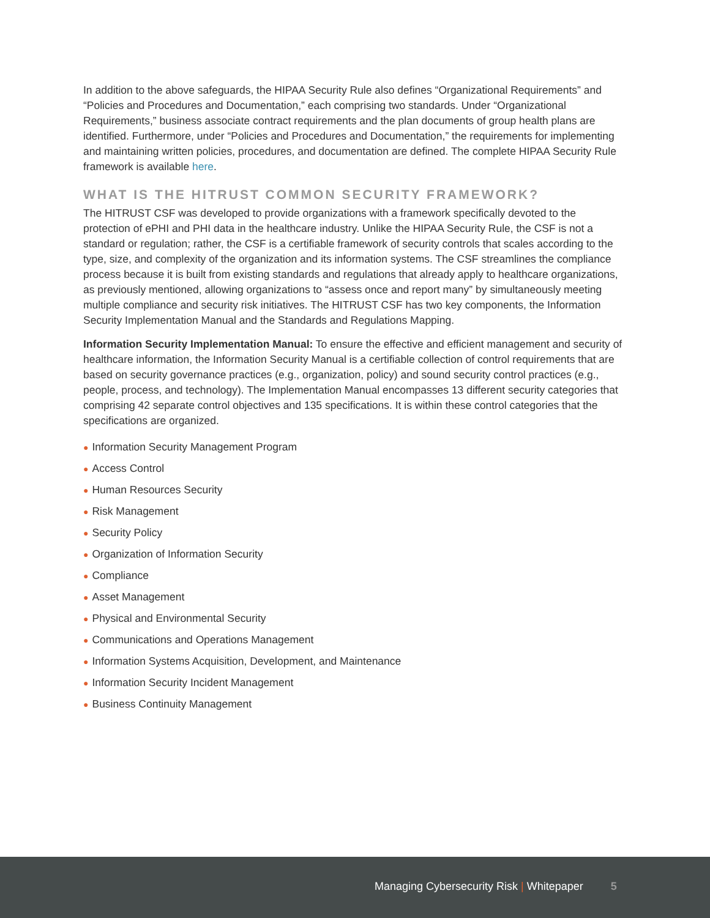In addition to the above safeguards, the HIPAA Security Rule also defines “Organizational Requirements” and “Policies and Procedures and Documentation,” each comprising two standards. Under “Organizational Requirements,” business associate contract requirements and the plan documents of group health plans are identified. Furthermore, under “Policies and Procedures and Documentation,” the requirements for implementing and maintaining written policies, procedures, and documentation are defined. The complete HIPAA Security Rule framework is available here.
WHAT IS THE HITRUST COMMON SECURITY FRAMEWORK?
The HITRUST CSF was developed to provide organizations with a framework specifically devoted to the protection of ePHI and PHI data in the healthcare industry. Unlike the HIPAA Security Rule, the CSF is not a standard or regulation; rather, the CSF is a certifiable framework of security controls that scales according to the type, size, and complexity of the organization and its information systems. The CSF streamlines the compliance process because it is built from existing standards and regulations that already apply to healthcare organizations, as previously mentioned, allowing organizations to “assess once and report many” by simultaneously meeting multiple compliance and security risk initiatives. The HITRUST CSF has two key components, the Information Security Implementation Manual and the Standards and Regulations Mapping.
Information Security Implementation Manual: To ensure the effective and efficient management and security of healthcare information, the Information Security Manual is a certifiable collection of control requirements that are based on security governance practices (e.g., organization, policy) and sound security control practices (e.g., people, process, and technology). The Implementation Manual encompasses 13 different security categories that comprising 42 separate control objectives and 135 specifications. It is within these control categories that the specifications are organized.
● Information Security Management Program
● Access Control
● Human Resources Security
● Risk Management
● Security Policy
● Organization of Information Security
● Compliance
● Asset Management
● Physical and Environmental Security
● Communications and Operations Management
● Information Systems Acquisition, Development, and Maintenance
● Information Security Incident Management
● Business Continuity Management
Managing Cybersecurity Risk | Whitepaper 5